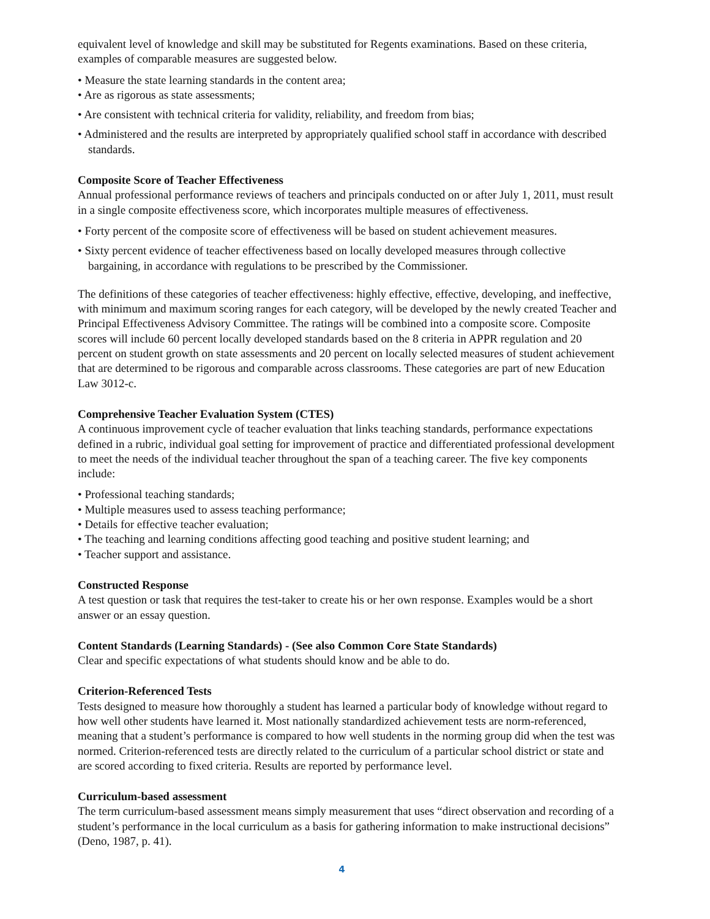equivalent level of knowledge and skill may be substituted for Regents examinations. Based on these criteria, examples of comparable measures are suggested below.
• Measure the state learning standards in the content area;
• Are as rigorous as state assessments;
• Are consistent with technical criteria for validity, reliability, and freedom from bias;
• Administered and the results are interpreted by appropriately qualified school staff in accordance with described standards.
Composite Score of Teacher Effectiveness
Annual professional performance reviews of teachers and principals conducted on or after July 1, 2011, must result in a single composite effectiveness score, which incorporates multiple measures of effectiveness.
• Forty percent of the composite score of effectiveness will be based on student achievement measures.
• Sixty percent evidence of teacher effectiveness based on locally developed measures through collective bargaining, in accordance with regulations to be prescribed by the Commissioner.
The definitions of these categories of teacher effectiveness: highly effective, effective, developing, and ineffective, with minimum and maximum scoring ranges for each category, will be developed by the newly created Teacher and Principal Effectiveness Advisory Committee. The ratings will be combined into a composite score. Composite scores will include 60 percent locally developed standards based on the 8 criteria in APPR regulation and 20 percent on student growth on state assessments and 20 percent on locally selected measures of student achievement that are determined to be rigorous and comparable across classrooms. These categories are part of new Education Law 3012-c.
Comprehensive Teacher Evaluation System (CTES)
A continuous improvement cycle of teacher evaluation that links teaching standards, performance expectations defined in a rubric, individual goal setting for improvement of practice and differentiated professional development to meet the needs of the individual teacher throughout the span of a teaching career. The five key components include:
• Professional teaching standards;
• Multiple measures used to assess teaching performance;
• Details for effective teacher evaluation;
• The teaching and learning conditions affecting good teaching and positive student learning; and
• Teacher support and assistance.
Constructed Response
A test question or task that requires the test-taker to create his or her own response. Examples would be a short answer or an essay question.
Content Standards (Learning Standards) - (See also Common Core State Standards)
Clear and specific expectations of what students should know and be able to do.
Criterion-Referenced Tests
Tests designed to measure how thoroughly a student has learned a particular body of knowledge without regard to how well other students have learned it. Most nationally standardized achievement tests are norm-referenced, meaning that a student’s performance is compared to how well students in the norming group did when the test was normed. Criterion-referenced tests are directly related to the curriculum of a particular school district or state and are scored according to fixed criteria. Results are reported by performance level.
Curriculum-based assessment
The term curriculum-based assessment means simply measurement that uses “direct observation and recording of a student’s performance in the local curriculum as a basis for gathering information to make instructional decisions” (Deno, 1987, p. 41).
4